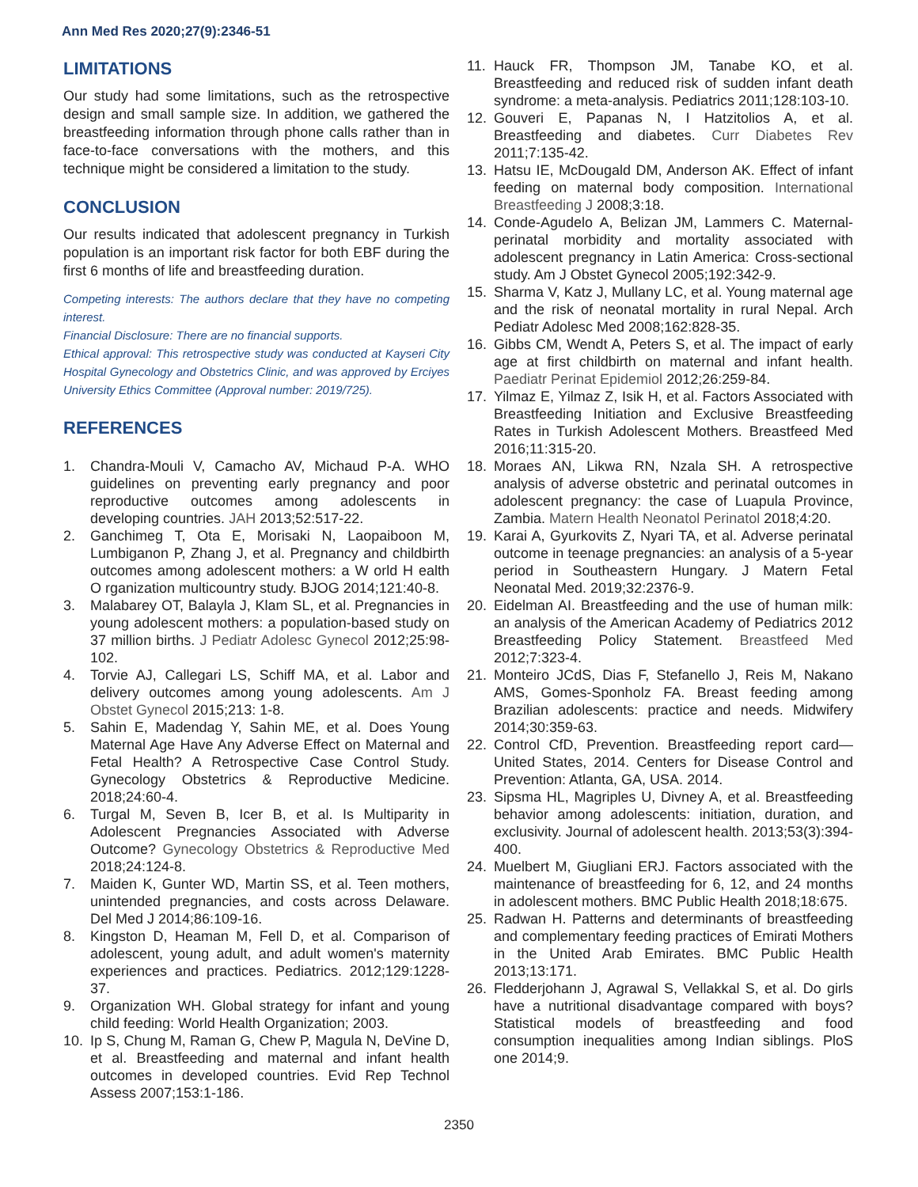Ann Med Res 2020;27(9):2346-51
LIMITATIONS
Our study had some limitations, such as the retrospective design and small sample size. In addition, we gathered the breastfeeding information through phone calls rather than in face-to-face conversations with the mothers, and this technique might be considered a limitation to the study.
CONCLUSION
Our results indicated that adolescent pregnancy in Turkish population is an important risk factor for both EBF during the first 6 months of life and breastfeeding duration.
Competing interests: The authors declare that they have no competing interest.
Financial Disclosure: There are no financial supports.
Ethical approval: This retrospective study was conducted at Kayseri City Hospital Gynecology and Obstetrics Clinic, and was approved by Erciyes University Ethics Committee (Approval number: 2019/725).
REFERENCES
1. Chandra-Mouli V, Camacho AV, Michaud P-A. WHO guidelines on preventing early pregnancy and poor reproductive outcomes among adolescents in developing countries. JAH 2013;52:517-22.
2. Ganchimeg T, Ota E, Morisaki N, Laopaiboon M, Lumbiganon P, Zhang J, et al. Pregnancy and childbirth outcomes among adolescent mothers: a W orld H ealth O rganization multicountry study. BJOG 2014;121:40-8.
3. Malabarey OT, Balayla J, Klam SL, et al. Pregnancies in young adolescent mothers: a population-based study on 37 million births. J Pediatr Adolesc Gynecol 2012;25:98-102.
4. Torvie AJ, Callegari LS, Schiff MA, et al. Labor and delivery outcomes among young adolescents. Am J Obstet Gynecol 2015;213: 1-8.
5. Sahin E, Madendag Y, Sahin ME, et al. Does Young Maternal Age Have Any Adverse Effect on Maternal and Fetal Health? A Retrospective Case Control Study. Gynecology Obstetrics & Reproductive Medicine. 2018;24:60-4.
6. Turgal M, Seven B, Icer B, et al. Is Multiparity in Adolescent Pregnancies Associated with Adverse Outcome? Gynecology Obstetrics & Reproductive Med 2018;24:124-8.
7. Maiden K, Gunter WD, Martin SS, et al. Teen mothers, unintended pregnancies, and costs across Delaware. Del Med J 2014;86:109-16.
8. Kingston D, Heaman M, Fell D, et al. Comparison of adolescent, young adult, and adult women's maternity experiences and practices. Pediatrics. 2012;129:1228-37.
9. Organization WH. Global strategy for infant and young child feeding: World Health Organization; 2003.
10. Ip S, Chung M, Raman G, Chew P, Magula N, DeVine D, et al. Breastfeeding and maternal and infant health outcomes in developed countries. Evid Rep Technol Assess 2007;153:1-186.
11. Hauck FR, Thompson JM, Tanabe KO, et al. Breastfeeding and reduced risk of sudden infant death syndrome: a meta-analysis. Pediatrics 2011;128:103-10.
12. Gouveri E, Papanas N, I Hatzitolios A, et al. Breastfeeding and diabetes. Curr Diabetes Rev 2011;7:135-42.
13. Hatsu IE, McDougald DM, Anderson AK. Effect of infant feeding on maternal body composition. International Breastfeeding J 2008;3:18.
14. Conde-Agudelo A, Belizan JM, Lammers C. Maternal-perinatal morbidity and mortality associated with adolescent pregnancy in Latin America: Cross-sectional study. Am J Obstet Gynecol 2005;192:342-9.
15. Sharma V, Katz J, Mullany LC, et al. Young maternal age and the risk of neonatal mortality in rural Nepal. Arch Pediatr Adolesc Med 2008;162:828-35.
16. Gibbs CM, Wendt A, Peters S, et al. The impact of early age at first childbirth on maternal and infant health. Paediatr Perinat Epidemiol 2012;26:259-84.
17. Yilmaz E, Yilmaz Z, Isik H, et al. Factors Associated with Breastfeeding Initiation and Exclusive Breastfeeding Rates in Turkish Adolescent Mothers. Breastfeed Med 2016;11:315-20.
18. Moraes AN, Likwa RN, Nzala SH. A retrospective analysis of adverse obstetric and perinatal outcomes in adolescent pregnancy: the case of Luapula Province, Zambia. Matern Health Neonatol Perinatol 2018;4:20.
19. Karai A, Gyurkovits Z, Nyari TA, et al. Adverse perinatal outcome in teenage pregnancies: an analysis of a 5-year period in Southeastern Hungary. J Matern Fetal Neonatal Med. 2019;32:2376-9.
20. Eidelman AI. Breastfeeding and the use of human milk: an analysis of the American Academy of Pediatrics 2012 Breastfeeding Policy Statement. Breastfeed Med 2012;7:323-4.
21. Monteiro JCdS, Dias F, Stefanello J, Reis M, Nakano AMS, Gomes-Sponholz FA. Breast feeding among Brazilian adolescents: practice and needs. Midwifery 2014;30:359-63.
22. Control CfD, Prevention. Breastfeeding report card—United States, 2014. Centers for Disease Control and Prevention: Atlanta, GA, USA. 2014.
23. Sipsma HL, Magriples U, Divney A, et al. Breastfeeding behavior among adolescents: initiation, duration, and exclusivity. Journal of adolescent health. 2013;53(3):394-400.
24. Muelbert M, Giugliani ERJ. Factors associated with the maintenance of breastfeeding for 6, 12, and 24 months in adolescent mothers. BMC Public Health 2018;18:675.
25. Radwan H. Patterns and determinants of breastfeeding and complementary feeding practices of Emirati Mothers in the United Arab Emirates. BMC Public Health 2013;13:171.
26. Fledderjohann J, Agrawal S, Vellakkal S, et al. Do girls have a nutritional disadvantage compared with boys? Statistical models of breastfeeding and food consumption inequalities among Indian siblings. PloS one 2014;9.
2350